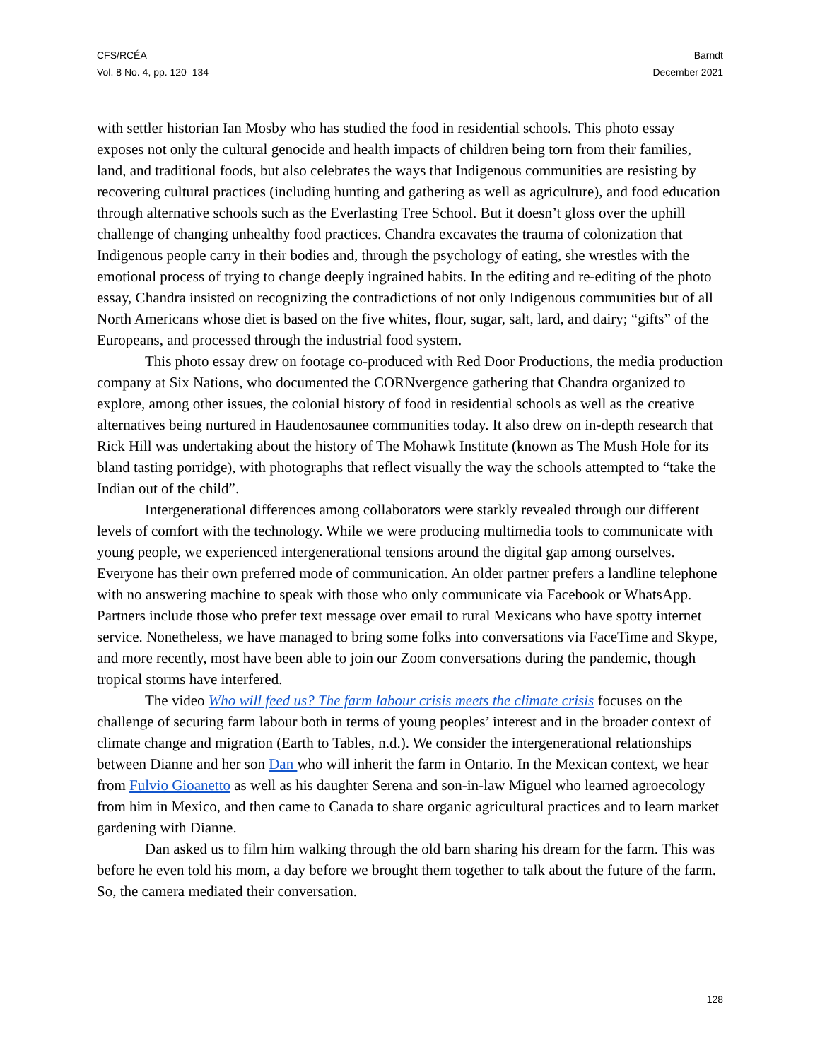CFS/RCÉA
Vol. 8 No. 4, pp. 120–134
Barndt
December 2021
with settler historian Ian Mosby who has studied the food in residential schools. This photo essay exposes not only the cultural genocide and health impacts of children being torn from their families, land, and traditional foods, but also celebrates the ways that Indigenous communities are resisting by recovering cultural practices (including hunting and gathering as well as agriculture), and food education through alternative schools such as the Everlasting Tree School. But it doesn’t gloss over the uphill challenge of changing unhealthy food practices. Chandra excavates the trauma of colonization that Indigenous people carry in their bodies and, through the psychology of eating, she wrestles with the emotional process of trying to change deeply ingrained habits. In the editing and re-editing of the photo essay, Chandra insisted on recognizing the contradictions of not only Indigenous communities but of all North Americans whose diet is based on the five whites, flour, sugar, salt, lard, and dairy; “gifts” of the Europeans, and processed through the industrial food system.
This photo essay drew on footage co-produced with Red Door Productions, the media production company at Six Nations, who documented the CORNvergence gathering that Chandra organized to explore, among other issues, the colonial history of food in residential schools as well as the creative alternatives being nurtured in Haudenosaunee communities today. It also drew on in-depth research that Rick Hill was undertaking about the history of The Mohawk Institute (known as The Mush Hole for its bland tasting porridge), with photographs that reflect visually the way the schools attempted to “take the Indian out of the child”.
Intergenerational differences among collaborators were starkly revealed through our different levels of comfort with the technology. While we were producing multimedia tools to communicate with young people, we experienced intergenerational tensions around the digital gap among ourselves. Everyone has their own preferred mode of communication. An older partner prefers a landline telephone with no answering machine to speak with those who only communicate via Facebook or WhatsApp. Partners include those who prefer text message over email to rural Mexicans who have spotty internet service. Nonetheless, we have managed to bring some folks into conversations via FaceTime and Skype, and more recently, most have been able to join our Zoom conversations during the pandemic, though tropical storms have interfered.
The video Who will feed us? The farm labour crisis meets the climate crisis focuses on the challenge of securing farm labour both in terms of young peoples’ interest and in the broader context of climate change and migration (Earth to Tables, n.d.). We consider the intergenerational relationships between Dianne and her son Dan who will inherit the farm in Ontario. In the Mexican context, we hear from Fulvio Gioanetto as well as his daughter Serena and son-in-law Miguel who learned agroecology from him in Mexico, and then came to Canada to share organic agricultural practices and to learn market gardening with Dianne.
Dan asked us to film him walking through the old barn sharing his dream for the farm. This was before he even told his mom, a day before we brought them together to talk about the future of the farm. So, the camera mediated their conversation.
128